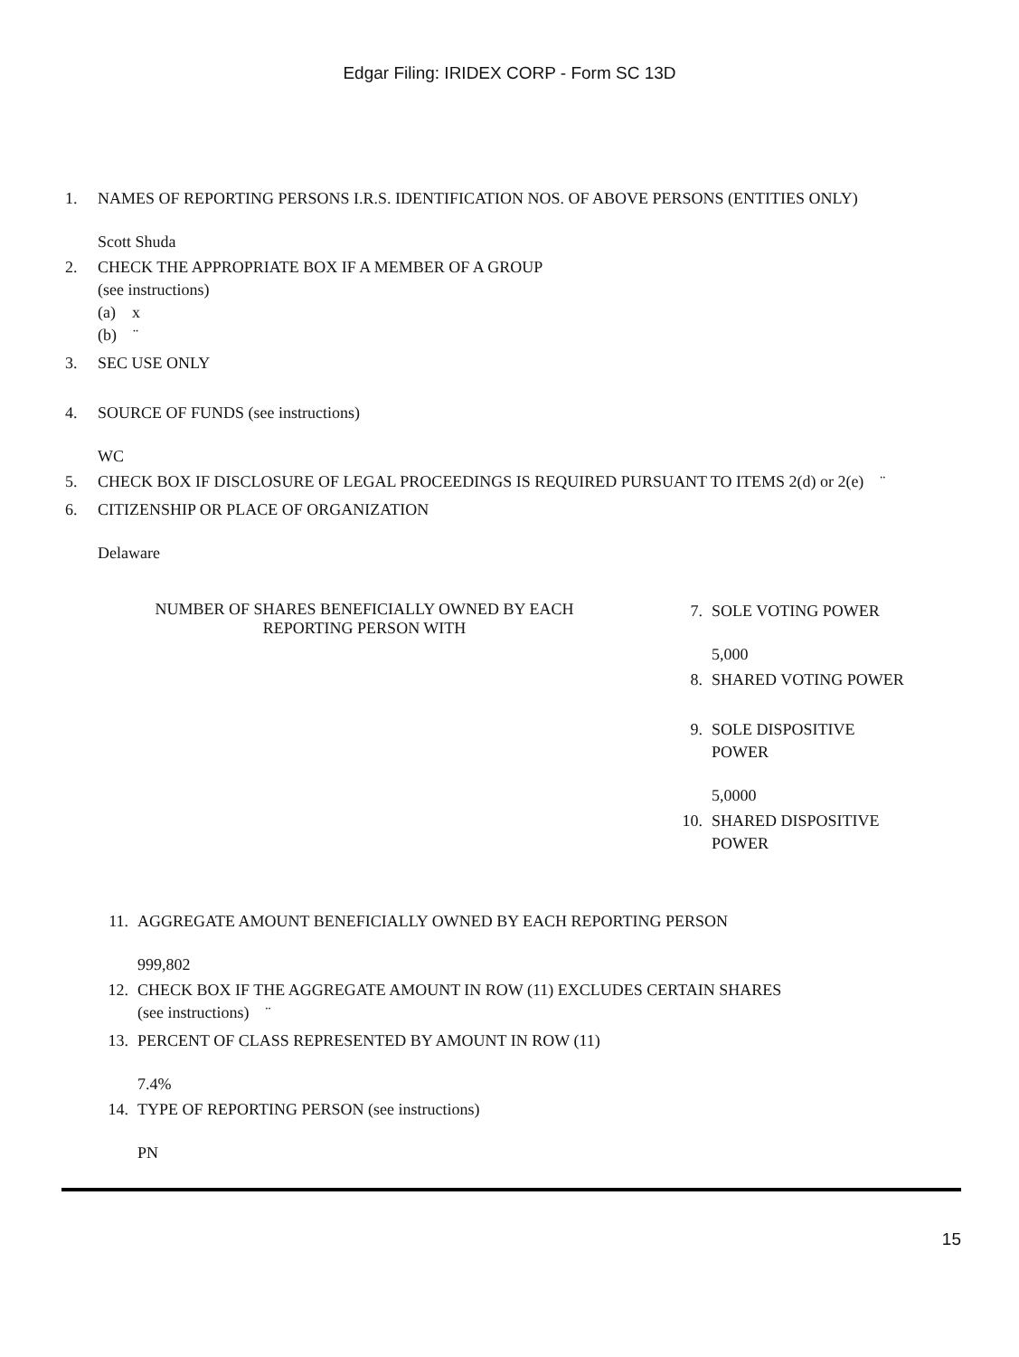Edgar Filing: IRIDEX CORP - Form SC 13D
1. NAMES OF REPORTING PERSONS I.R.S. IDENTIFICATION NOS. OF ABOVE PERSONS (ENTITIES ONLY)
Scott Shuda
2. CHECK THE APPROPRIATE BOX IF A MEMBER OF A GROUP
(see instructions)
(a) x
(b) ¨
3. SEC USE ONLY
4. SOURCE OF FUNDS (see instructions)
WC
5. CHECK BOX IF DISCLOSURE OF LEGAL PROCEEDINGS IS REQUIRED PURSUANT TO ITEMS 2(d) or 2(e) ¨
6. CITIZENSHIP OR PLACE OF ORGANIZATION
Delaware
| NUMBER OF SHARES BENEFICIALLY OWNED BY EACH REPORTING PERSON WITH | 7. SOLE VOTING POWER 5,000 8. SHARED VOTING POWER 9. SOLE DISPOSITIVE POWER 5,0000 10. SHARED DISPOSITIVE POWER |
11. AGGREGATE AMOUNT BENEFICIALLY OWNED BY EACH REPORTING PERSON
999,802
12. CHECK BOX IF THE AGGREGATE AMOUNT IN ROW (11) EXCLUDES CERTAIN SHARES
(see instructions) ¨
13. PERCENT OF CLASS REPRESENTED BY AMOUNT IN ROW (11)
7.4%
14. TYPE OF REPORTING PERSON (see instructions)
PN
15